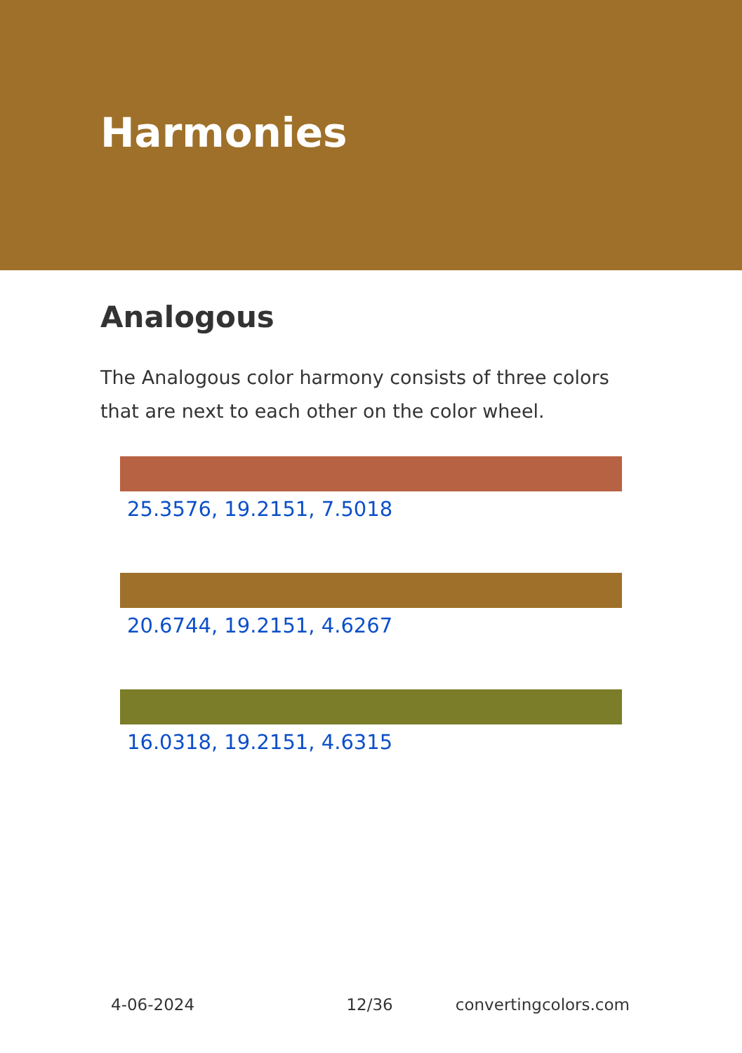Harmonies
Analogous
The Analogous color harmony consists of three colors that are next to each other on the color wheel.
25.3576, 19.2151, 7.5018
20.6744, 19.2151, 4.6267
16.0318, 19.2151, 4.6315
4-06-2024 12/36 convertingcolors.com